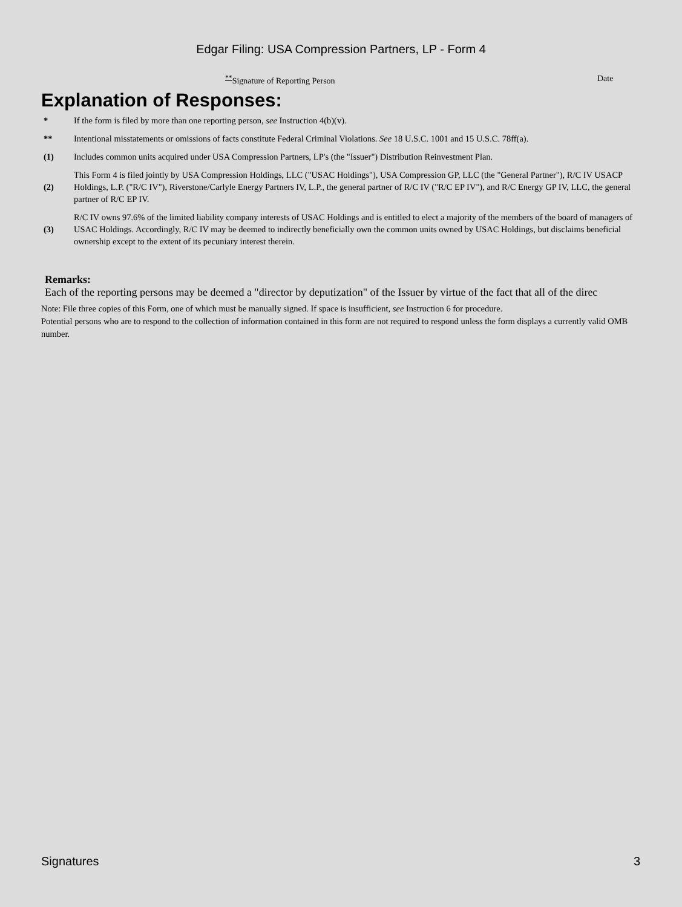Edgar Filing: USA Compression Partners, LP - Form 4
<sup>**</sup> Signature of Reporting Person Date
Explanation of Responses:
| * | If the form is filed by more than one reporting person, see Instruction 4(b)(v). |
| ** | Intentional misstatements or omissions of facts constitute Federal Criminal Violations. See 18 U.S.C. 1001 and 15 U.S.C. 78ff(a). |
| (1) | Includes common units acquired under USA Compression Partners, LP's (the "Issuer") Distribution Reinvestment Plan. |
| (2) | This Form 4 is filed jointly by USA Compression Holdings, LLC ("USAC Holdings"), USA Compression GP, LLC (the "General Partner"), R/C IV USACP Holdings, L.P. ("R/C IV"), Riverstone/Carlyle Energy Partners IV, L.P., the general partner of R/C IV ("R/C EP IV"), and R/C Energy GP IV, LLC, the general partner of R/C EP IV. |
| (3) | R/C IV owns 97.6% of the limited liability company interests of USAC Holdings and is entitled to elect a majority of the members of the board of managers of USAC Holdings. Accordingly, R/C IV may be deemed to indirectly beneficially own the common units owned by USAC Holdings, but disclaims beneficial ownership except to the extent of its pecuniary interest therein. |
Remarks:
Each of the reporting persons may be deemed a "director by deputization" of the Issuer by virtue of the fact that all of the direc
Note: File three copies of this Form, one of which must be manually signed. If space is insufficient, see Instruction 6 for procedure.
Potential persons who are to respond to the collection of information contained in this form are not required to respond unless the form displays a currently valid OMB number.
Signatures 3